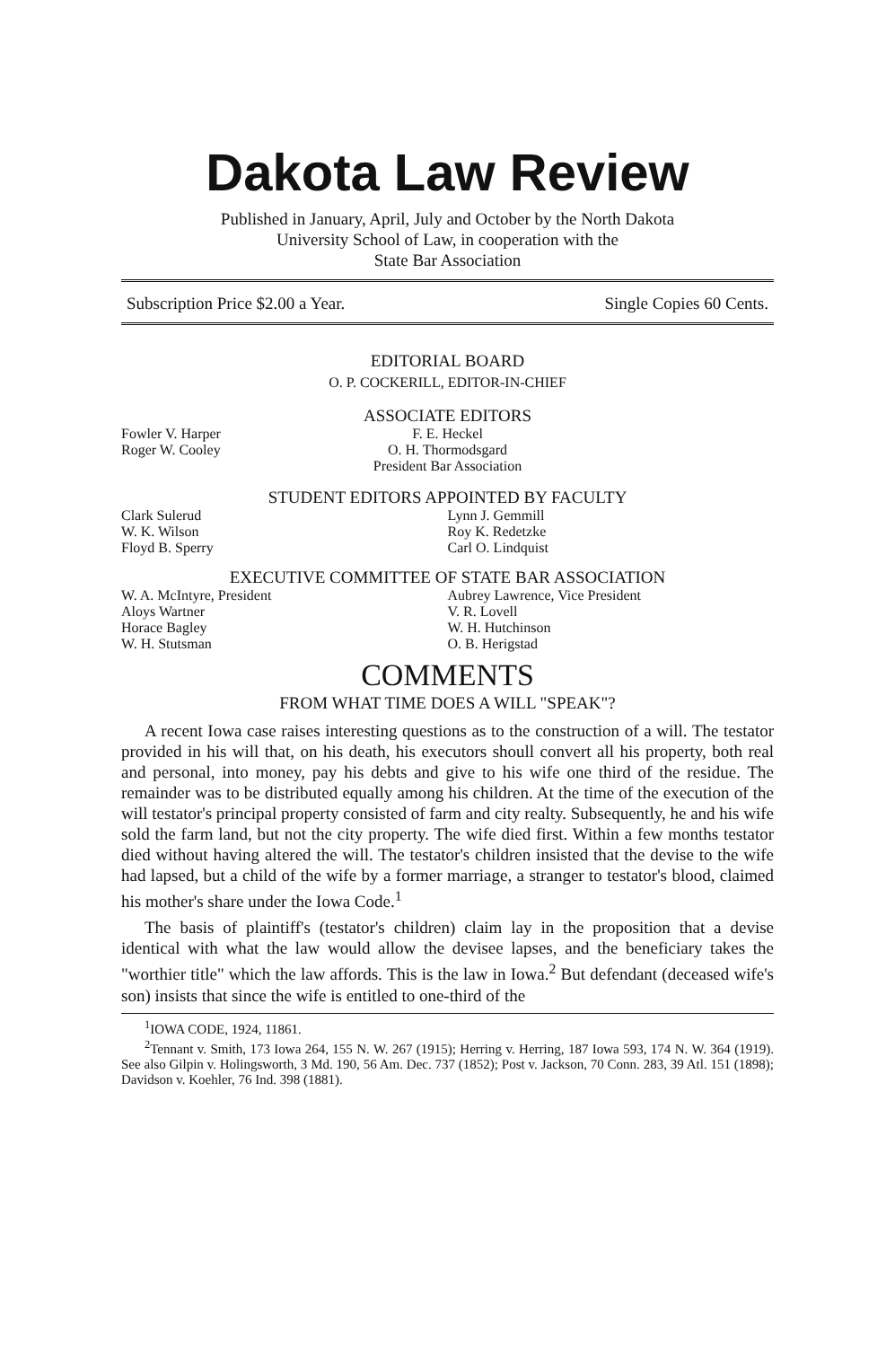Dakota Law Review
Published in January, April, July and October by the North Dakota
University School of Law, in cooperation with the
State Bar Association
Subscription Price $2.00 a Year. Single Copies 60 Cents.
EDITORIAL BOARD
O. P. COCKERILL, EDITOR-IN-CHIEF
ASSOCIATE EDITORS
Fowler V. Harper
Roger W. Cooley
F. E. Heckel
O. H. Thormodsgard
President Bar Association
STUDENT EDITORS APPOINTED BY FACULTY
Clark Sulerud
W. K. Wilson
Floyd B. Sperry
Lynn J. Gemmill
Roy K. Redetzke
Carl O. Lindquist
EXECUTIVE COMMITTEE OF STATE BAR ASSOCIATION
W. A. McIntyre, President
Aloys Wartner
Horace Bagley
W. H. Stutsman
Aubrey Lawrence, Vice President
V. R. Lovell
W. H. Hutchinson
O. B. Herigstad
COMMENTS
FROM WHAT TIME DOES A WILL "SPEAK"?
A recent Iowa case raises interesting questions as to the construction of a will. The testator provided in his will that, on his death, his executors shoull convert all his property, both real and personal, into money, pay his debts and give to his wife one third of the residue. The remainder was to be distributed equally among his children. At the time of the execution of the will testator's principal property consisted of farm and city realty. Subsequently, he and his wife sold the farm land, but not the city property. The wife died first. Within a few months testator died without having altered the will. The testator's children insisted that the devise to the wife had lapsed, but a child of the wife by a former marriage, a stranger to testator's blood, claimed his mother's share under the Iowa Code.<sup>1</sup>
The basis of plaintiff's (testator's children) claim lay in the proposition that a devise identical with what the law would allow the devisee lapses, and the beneficiary takes the "worthier title" which the law affords. This is the law in Iowa.<sup>2</sup> But defendant (deceased wife's son) insists that since the wife is entitled to one-third of the
<sup>1</sup> IOWA CODE, 1924, 11861.
<sup>2</sup> Tennant v. Smith, 173 Iowa 264, 155 N. W. 267 (1915); Herring v. Herring, 187 Iowa 593, 174 N. W. 364 (1919). See also Gilpin v. Holingsworth, 3 Md. 190, 56 Am. Dec. 737 (1852); Post v. Jackson, 70 Conn. 283, 39 Atl. 151 (1898); Davidson v. Koehler, 76 Ind. 398 (1881).